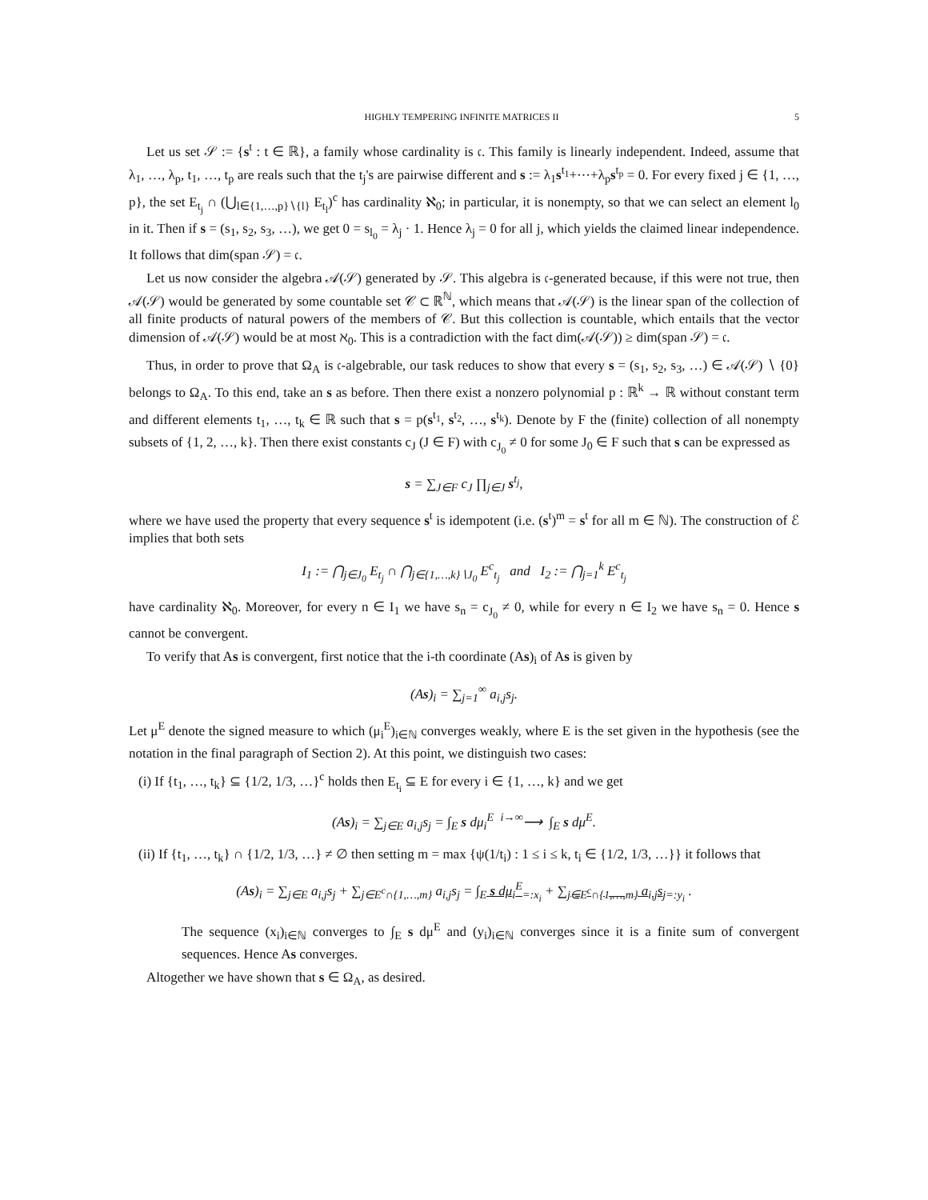HIGHLY TEMPERING INFINITE MATRICES II 5
Let us set 𝒮 := {s<sup>t</sup> : t ∈ ℝ}, a family whose cardinality is 𝔠. This family is linearly independent. Indeed, assume that λ<sub>1</sub>, …, λ<sub>p</sub>, t<sub>1</sub>, …, t<sub>p</sub> are reals such that the t<sub>j</sub>'s are pairwise different and s := λ<sub>1</sub>s<sup>t<sub>1</sub></sup>+⋯+λ<sub>p</sub>s<sup>t<sub>p</sub></sup> = 0. For every fixed j ∈ {1, …, p}, the set E<sub>t<sub>j</sub></sub> ∩ (⋃<sub>l∈{1,…,p}∖{l}</sub> E<sub>t<sub>l</sub></sub>)<sup>c</sup> has cardinality ℵ<sub>0</sub>; in particular, it is nonempty, so that we can select an element l<sub>0</sub> in it. Then if s = (s<sub>1</sub>, s<sub>2</sub>, s<sub>3</sub>, …), we get 0 = s<sub>l<sub>0</sub></sub> = λ<sub>j</sub> · 1. Hence λ<sub>j</sub> = 0 for all j, which yields the claimed linear independence. It follows that dim(span 𝒮) = 𝔠.
Let us now consider the algebra 𝒜(𝒮) generated by 𝒮. This algebra is 𝔠-generated because, if this were not true, then 𝒜(𝒮) would be generated by some countable set 𝒞 ⊂ ℝ<sup>ℕ</sup>, which means that 𝒜(𝒮) is the linear span of the collection of all finite products of natural powers of the members of 𝒞. But this collection is countable, which entails that the vector dimension of 𝒜(𝒮) would be at most ℵ<sub>0</sub>. This is a contradiction with the fact dim(𝒜(𝒮)) ≥ dim(span 𝒮) = 𝔠.
Thus, in order to prove that Ω<sub>A</sub> is 𝔠-algebrable, our task reduces to show that every s = (s<sub>1</sub>, s<sub>2</sub>, s<sub>3</sub>, …) ∈ 𝒜(𝒮) ∖ {0} belongs to Ω<sub>A</sub>. To this end, take an s as before. Then there exist a nonzero polynomial p : ℝ<sup>k</sup> → ℝ without constant term and different elements t<sub>1</sub>, …, t<sub>k</sub> ∈ ℝ such that s = p(s<sup>t<sub>1</sub></sup>, s<sup>t<sub>2</sub></sup>, …, s<sup>t<sub>k</sub></sup>). Denote by F the (finite) collection of all nonempty subsets of {1, 2, …, k}. Then there exist constants c<sub>J</sub> (J ∈ F) with c<sub>J<sub>0</sub></sub> ≠ 0 for some J<sub>0</sub> ∈ F such that s can be expressed as
s = ∑<sub>J∈F</sub> c<sub>J</sub> ∏<sub>j∈J</sub> s<sup>t<sub>j</sub></sup>,
where we have used the property that every sequence s<sup>t</sup> is idempotent (i.e. (s<sup>t</sup>)<sup>m</sup> = s<sup>t</sup> for all m ∈ ℕ). The construction of ℰ implies that both sets
I<sub>1</sub> := ⋂<sub>j∈J<sub>0</sub></sub> E<sub>t<sub>j</sub></sub> ∩ ⋂<sub>j∈{1,…,k}∖J<sub>0</sub></sub> E<sup>c</sup><sub>t<sub>j</sub></sub> and I<sub>2</sub> := ⋂<sub>j=1</sub><sup>k</sup> E<sup>c</sup><sub>t<sub>j</sub></sub>
have cardinality ℵ<sub>0</sub>. Moreover, for every n ∈ I<sub>1</sub> we have s<sub>n</sub> = c<sub>J<sub>0</sub></sub> ≠ 0, while for every n ∈ I<sub>2</sub> we have s<sub>n</sub> = 0. Hence s cannot be convergent.
To verify that As is convergent, first notice that the i-th coordinate (As)<sub>i</sub> of As is given by
(As)<sub>i</sub> = ∑<sub>j=1</sub><sup>∞</sup> a<sub>i,j</sub>s<sub>j</sub>.
Let μ<sup>E</sup> denote the signed measure to which (μ<sub>i</sub><sup>E</sup>)<sub>i∈ℕ</sub> converges weakly, where E is the set given in the hypothesis (see the notation in the final paragraph of Section 2). At this point, we distinguish two cases:
(i) If {t<sub>1</sub>, …, t<sub>k</sub>} ⊆ {1/2, 1/3, …}<sup>c</sup> holds then E<sub>t<sub>i</sub></sub> ⊆ E for every i ∈ {1, …, k} and we get
(As)<sub>i</sub> = ∑<sub>j∈E</sub> a<sub>i,j</sub>s<sub>j</sub> = ∫<sub>E</sub> s dμ<sub>i</sub><sup>E</sup> <sup>i→∞</sup>⟶ ∫<sub>E</sub> s dμ<sup>E</sup>.
(ii) If {t<sub>1</sub>, …, t<sub>k</sub>} ∩ {1/2, 1/3, …} ≠ ∅ then setting m = max {ψ(1/t<sub>i</sub>) : 1 ≤ i ≤ k, t<sub>i</sub> ∈ {1/2, 1/3, …}} it follows that
(As)<sub>i</sub> = ∑<sub>j∈E</sub> a<sub>i,j</sub>s<sub>j</sub> + ∑<sub>j∈E<sup>c</sup>∩{1,…,m}</sub> a<sub>i,j</sub>s<sub>j</sub> = ∫<sub>E</sub> s dμ<sub>i</sub><sup>E</sup><sub>=:x<sub>i</sub></sub> + ∑<sub>j∈E<sup>c</sup>∩{1,…,m}</sub> a<sub>i,j</sub>s<sub>j</sub><sub>=:y<sub>i</sub></sub> .
The sequence (x<sub>i</sub>)<sub>i∈ℕ</sub> converges to ∫<sub>E</sub> s dμ<sup>E</sup> and (y<sub>i</sub>)<sub>i∈ℕ</sub> converges since it is a finite sum of convergent sequences. Hence As converges.
Altogether we have shown that s ∈ Ω<sub>A</sub>, as desired.